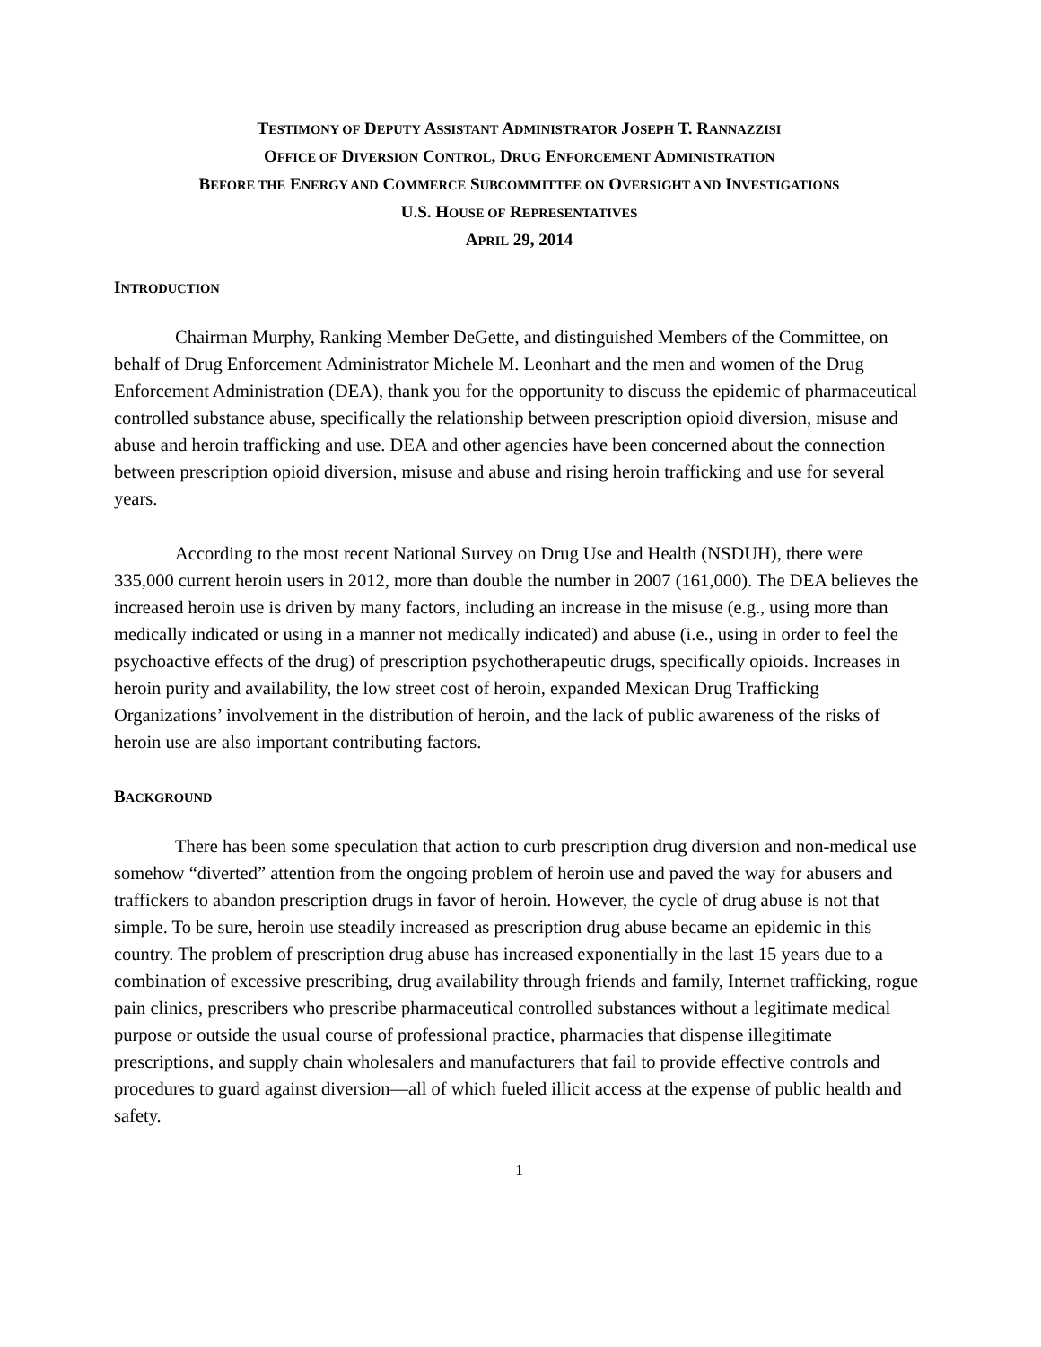TESTIMONY OF DEPUTY ASSISTANT ADMINISTRATOR JOSEPH T. RANNAZZISI
OFFICE OF DIVERSION CONTROL, DRUG ENFORCEMENT ADMINISTRATION
BEFORE THE ENERGY AND COMMERCE SUBCOMMITTEE ON OVERSIGHT AND INVESTIGATIONS
U.S. HOUSE OF REPRESENTATIVES
APRIL 29, 2014
INTRODUCTION
Chairman Murphy, Ranking Member DeGette, and distinguished Members of the Committee, on behalf of Drug Enforcement Administrator Michele M. Leonhart and the men and women of the Drug Enforcement Administration (DEA), thank you for the opportunity to discuss the epidemic of pharmaceutical controlled substance abuse, specifically the relationship between prescription opioid diversion, misuse and abuse and heroin trafficking and use. DEA and other agencies have been concerned about the connection between prescription opioid diversion, misuse and abuse and rising heroin trafficking and use for several years.
According to the most recent National Survey on Drug Use and Health (NSDUH), there were 335,000 current heroin users in 2012, more than double the number in 2007 (161,000). The DEA believes the increased heroin use is driven by many factors, including an increase in the misuse (e.g., using more than medically indicated or using in a manner not medically indicated) and abuse (i.e., using in order to feel the psychoactive effects of the drug) of prescription psychotherapeutic drugs, specifically opioids. Increases in heroin purity and availability, the low street cost of heroin, expanded Mexican Drug Trafficking Organizations’ involvement in the distribution of heroin, and the lack of public awareness of the risks of heroin use are also important contributing factors.
BACKGROUND
There has been some speculation that action to curb prescription drug diversion and non-medical use somehow “diverted” attention from the ongoing problem of heroin use and paved the way for abusers and traffickers to abandon prescription drugs in favor of heroin. However, the cycle of drug abuse is not that simple. To be sure, heroin use steadily increased as prescription drug abuse became an epidemic in this country. The problem of prescription drug abuse has increased exponentially in the last 15 years due to a combination of excessive prescribing, drug availability through friends and family, Internet trafficking, rogue pain clinics, prescribers who prescribe pharmaceutical controlled substances without a legitimate medical purpose or outside the usual course of professional practice, pharmacies that dispense illegitimate prescriptions, and supply chain wholesalers and manufacturers that fail to provide effective controls and procedures to guard against diversion—all of which fueled illicit access at the expense of public health and safety.
1